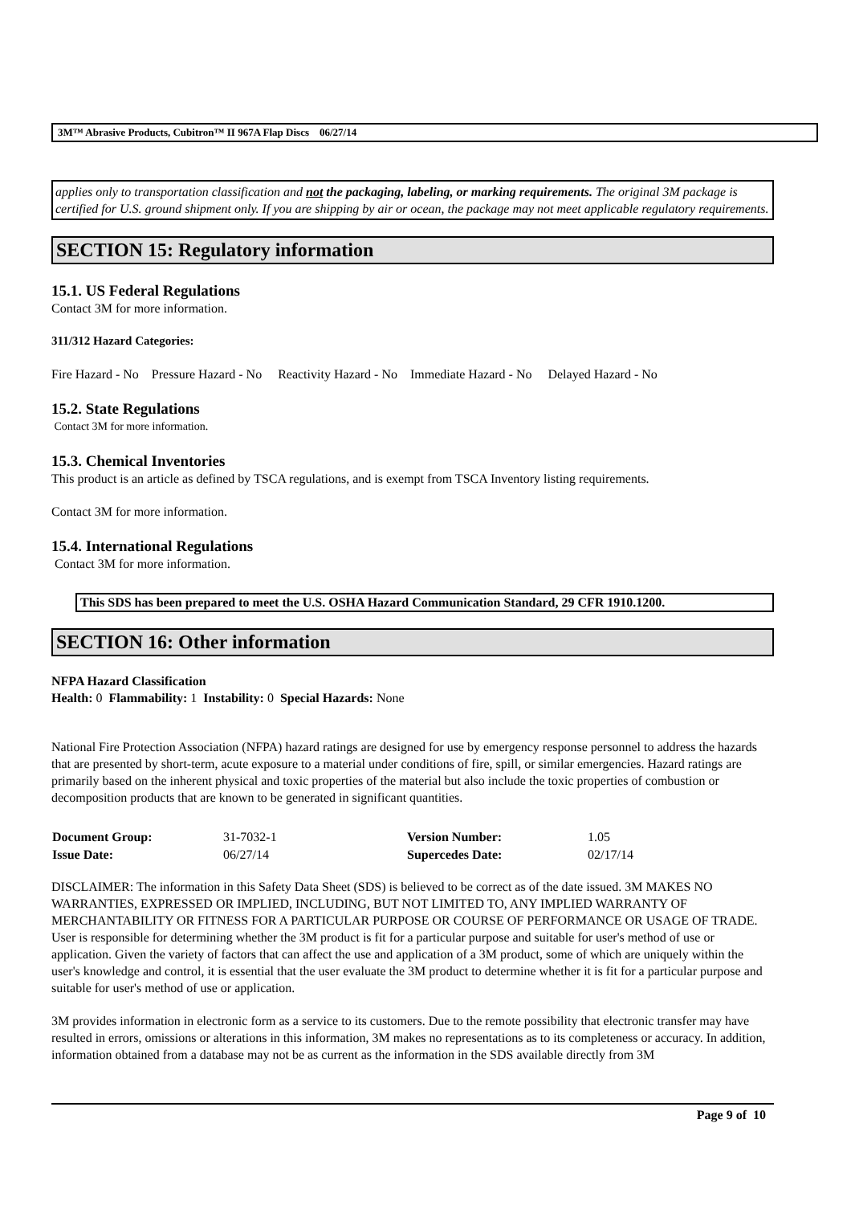3M™ Abrasive Products, Cubitron™ II 967A Flap Discs 06/27/14
applies only to transportation classification and not the packaging, labeling, or marking requirements. The original 3M package is certified for U.S. ground shipment only. If you are shipping by air or ocean, the package may not meet applicable regulatory requirements.
SECTION 15: Regulatory information
15.1. US Federal Regulations
Contact 3M for more information.
311/312 Hazard Categories:
Fire Hazard - No Pressure Hazard - No Reactivity Hazard - No Immediate Hazard - No Delayed Hazard - No
15.2. State Regulations
Contact 3M for more information.
15.3. Chemical Inventories
This product is an article as defined by TSCA regulations, and is exempt from TSCA Inventory listing requirements.
Contact 3M for more information.
15.4. International Regulations
Contact 3M for more information.
This SDS has been prepared to meet the U.S. OSHA Hazard Communication Standard, 29 CFR 1910.1200.
SECTION 16: Other information
NFPA Hazard Classification
Health: 0 Flammability: 1 Instability: 0 Special Hazards: None
National Fire Protection Association (NFPA) hazard ratings are designed for use by emergency response personnel to address the hazards that are presented by short-term, acute exposure to a material under conditions of fire, spill, or similar emergencies. Hazard ratings are primarily based on the inherent physical and toxic properties of the material but also include the toxic properties of combustion or decomposition products that are known to be generated in significant quantities.
| Document Group: | 31-7032-1 | Version Number: | 1.05 |
| Issue Date: | 06/27/14 | Supercedes Date: | 02/17/14 |
DISCLAIMER: The information in this Safety Data Sheet (SDS) is believed to be correct as of the date issued. 3M MAKES NO WARRANTIES, EXPRESSED OR IMPLIED, INCLUDING, BUT NOT LIMITED TO, ANY IMPLIED WARRANTY OF MERCHANTABILITY OR FITNESS FOR A PARTICULAR PURPOSE OR COURSE OF PERFORMANCE OR USAGE OF TRADE. User is responsible for determining whether the 3M product is fit for a particular purpose and suitable for user's method of use or application. Given the variety of factors that can affect the use and application of a 3M product, some of which are uniquely within the user's knowledge and control, it is essential that the user evaluate the 3M product to determine whether it is fit for a particular purpose and suitable for user's method of use or application.
3M provides information in electronic form as a service to its customers. Due to the remote possibility that electronic transfer may have resulted in errors, omissions or alterations in this information, 3M makes no representations as to its completeness or accuracy. In addition, information obtained from a database may not be as current as the information in the SDS available directly from 3M
Page 9 of 10